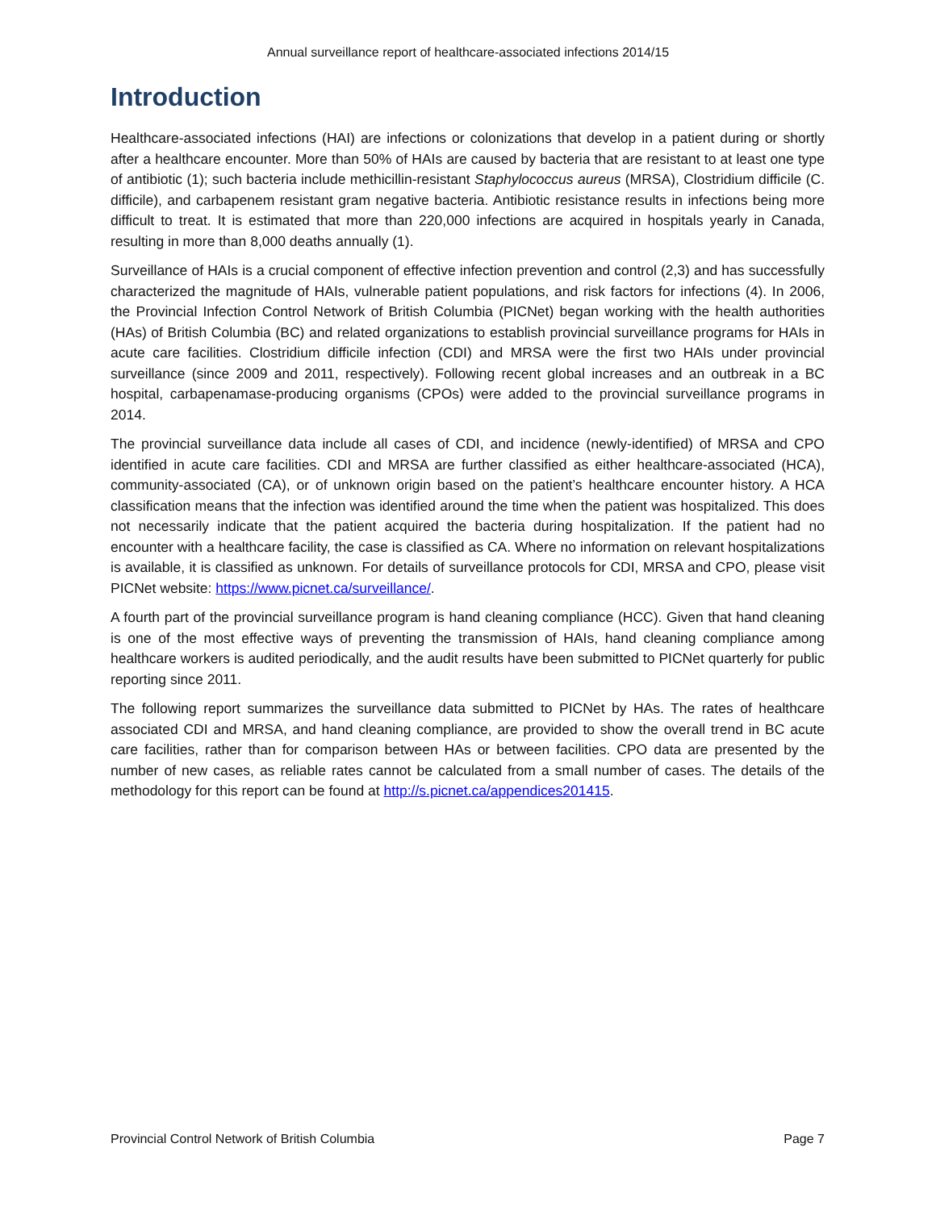Annual surveillance report of healthcare-associated infections 2014/15
Introduction
Healthcare-associated infections (HAI) are infections or colonizations that develop in a patient during or shortly after a healthcare encounter. More than 50% of HAIs are caused by bacteria that are resistant to at least one type of antibiotic (1); such bacteria include methicillin-resistant Staphylococcus aureus (MRSA), Clostridium difficile (C. difficile), and carbapenem resistant gram negative bacteria. Antibiotic resistance results in infections being more difficult to treat. It is estimated that more than 220,000 infections are acquired in hospitals yearly in Canada, resulting in more than 8,000 deaths annually (1).
Surveillance of HAIs is a crucial component of effective infection prevention and control (2,3) and has successfully characterized the magnitude of HAIs, vulnerable patient populations, and risk factors for infections (4). In 2006, the Provincial Infection Control Network of British Columbia (PICNet) began working with the health authorities (HAs) of British Columbia (BC) and related organizations to establish provincial surveillance programs for HAIs in acute care facilities. Clostridium difficile infection (CDI) and MRSA were the first two HAIs under provincial surveillance (since 2009 and 2011, respectively). Following recent global increases and an outbreak in a BC hospital, carbapenamase-producing organisms (CPOs) were added to the provincial surveillance programs in 2014.
The provincial surveillance data include all cases of CDI, and incidence (newly-identified) of MRSA and CPO identified in acute care facilities. CDI and MRSA are further classified as either healthcare-associated (HCA), community-associated (CA), or of unknown origin based on the patient’s healthcare encounter history. A HCA classification means that the infection was identified around the time when the patient was hospitalized. This does not necessarily indicate that the patient acquired the bacteria during hospitalization. If the patient had no encounter with a healthcare facility, the case is classified as CA. Where no information on relevant hospitalizations is available, it is classified as unknown. For details of surveillance protocols for CDI, MRSA and CPO, please visit PICNet website: https://www.picnet.ca/surveillance/.
A fourth part of the provincial surveillance program is hand cleaning compliance (HCC). Given that hand cleaning is one of the most effective ways of preventing the transmission of HAIs, hand cleaning compliance among healthcare workers is audited periodically, and the audit results have been submitted to PICNet quarterly for public reporting since 2011.
The following report summarizes the surveillance data submitted to PICNet by HAs. The rates of healthcare associated CDI and MRSA, and hand cleaning compliance, are provided to show the overall trend in BC acute care facilities, rather than for comparison between HAs or between facilities. CPO data are presented by the number of new cases, as reliable rates cannot be calculated from a small number of cases. The details of the methodology for this report can be found at http://s.picnet.ca/appendices201415.
Provincial Control Network of British Columbia Page 7